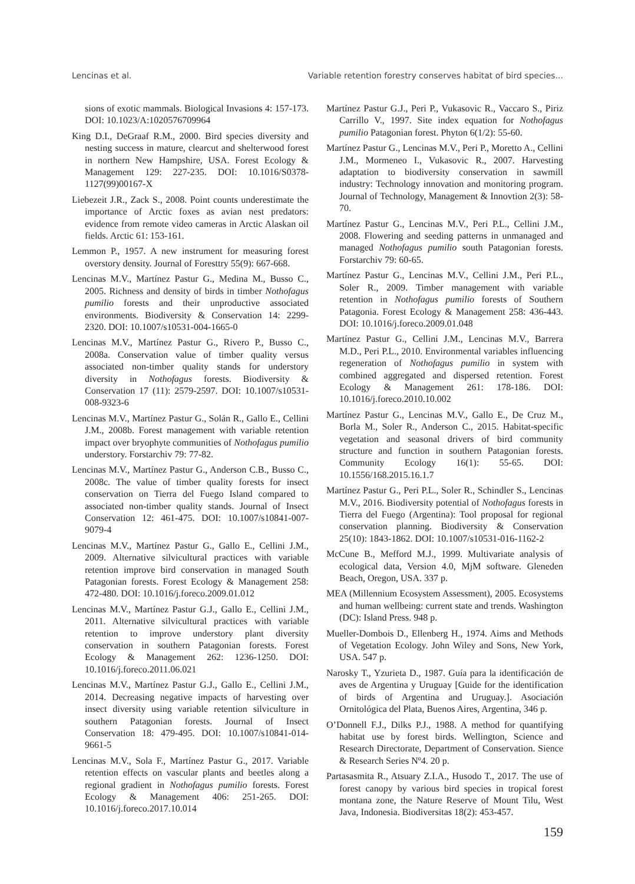Lencinas et al. Variable retention forestry conserves habitat of bird species...
sions of exotic mammals. Biological Invasions 4: 157-173. DOI: 10.1023/A:1020576709964
King D.I., DeGraaf R.M., 2000. Bird species diversity and nesting success in mature, clearcut and shelterwood forest in northern New Hampshire, USA. Forest Ecology & Management 129: 227-235. DOI: 10.1016/S0378-1127(99)00167-X
Liebezeit J.R., Zack S., 2008. Point counts underestimate the importance of Arctic foxes as avian nest predators: evidence from remote video cameras in Arctic Alaskan oil fields. Arctic 61: 153-161.
Lemmon P., 1957. A new instrument for measuring forest overstory density. Journal of Foresttry 55(9): 667-668.
Lencinas M.V., Martínez Pastur G., Medina M., Busso C., 2005. Richness and density of birds in timber Nothofagus pumilio forests and their unproductive associated environments. Biodiversity & Conservation 14: 2299-2320. DOI: 10.1007/s10531-004-1665-0
Lencinas M.V., Martínez Pastur G., Rivero P., Busso C., 2008a. Conservation value of timber quality versus associated non-timber quality stands for understory diversity in Nothofagus forests. Biodiversity & Conservation 17 (11): 2579-2597. DOI: 10.1007/s10531-008-9323-6
Lencinas M.V., Martínez Pastur G., Solán R., Gallo E., Cellini J.M., 2008b. Forest management with variable retention impact over bryophyte communities of Nothofagus pumilio understory. Forstarchiv 79: 77-82.
Lencinas M.V., Martínez Pastur G., Anderson C.B., Busso C., 2008c. The value of timber quality forests for insect conservation on Tierra del Fuego Island compared to associated non-timber quality stands. Journal of Insect Conservation 12: 461-475. DOI: 10.1007/s10841-007-9079-4
Lencinas M.V., Martínez Pastur G., Gallo E., Cellini J.M., 2009. Alternative silvicultural practices with variable retention improve bird conservation in managed South Patagonian forests. Forest Ecology & Management 258: 472-480. DOI: 10.1016/j.foreco.2009.01.012
Lencinas M.V., Martínez Pastur G.J., Gallo E., Cellini J.M., 2011. Alternative silvicultural practices with variable retention to improve understory plant diversity conservation in southern Patagonian forests. Forest Ecology & Management 262: 1236-1250. DOI: 10.1016/j.foreco.2011.06.021
Lencinas M.V., Martínez Pastur G.J., Gallo E., Cellini J.M., 2014. Decreasing negative impacts of harvesting over insect diversity using variable retention silviculture in southern Patagonian forests. Journal of Insect Conservation 18: 479-495. DOI: 10.1007/s10841-014-9661-5
Lencinas M.V., Sola F., Martínez Pastur G., 2017. Variable retention effects on vascular plants and beetles along a regional gradient in Nothofagus pumilio forests. Forest Ecology & Management 406: 251-265. DOI: 10.1016/j.foreco.2017.10.014
Martínez Pastur G.J., Peri P., Vukasovic R., Vaccaro S., Piriz Carrillo V., 1997. Site index equation for Nothofagus pumilio Patagonian forest. Phyton 6(1/2): 55-60.
Martínez Pastur G., Lencinas M.V., Peri P., Moretto A., Cellini J.M., Mormeneo I., Vukasovic R., 2007. Harvesting adaptation to biodiversity conservation in sawmill industry: Technology innovation and monitoring program. Journal of Technology, Management & Innovtion 2(3): 58-70.
Martínez Pastur G., Lencinas M.V., Peri P.L., Cellini J.M., 2008. Flowering and seeding patterns in unmanaged and managed Nothofagus pumilio south Patagonian forests. Forstarchiv 79: 60-65.
Martínez Pastur G., Lencinas M.V., Cellini J.M., Peri P.L., Soler R., 2009. Timber management with variable retention in Nothofagus pumilio forests of Southern Patagonia. Forest Ecology & Management 258: 436-443. DOI: 10.1016/j.foreco.2009.01.048
Martínez Pastur G., Cellini J.M., Lencinas M.V., Barrera M.D., Peri P.L., 2010. Environmental variables influencing regeneration of Nothofagus pumilio in system with combined aggregated and dispersed retention. Forest Ecology & Management 261: 178-186. DOI: 10.1016/j.foreco.2010.10.002
Martínez Pastur G., Lencinas M.V., Gallo E., De Cruz M., Borla M., Soler R., Anderson C., 2015. Habitat-specific vegetation and seasonal drivers of bird community structure and function in southern Patagonian forests. Community Ecology 16(1): 55-65. DOI: 10.1556/168.2015.16.1.7
Martínez Pastur G., Peri P.L., Soler R., Schindler S., Lencinas M.V., 2016. Biodiversity potential of Nothofagus forests in Tierra del Fuego (Argentina): Tool proposal for regional conservation planning. Biodiversity & Conservation 25(10): 1843-1862. DOI: 10.1007/s10531-016-1162-2
McCune B., Mefford M.J., 1999. Multivariate analysis of ecological data, Version 4.0, MjM software. Gleneden Beach, Oregon, USA. 337 p.
MEA (Millennium Ecosystem Assessment), 2005. Ecosystems and human wellbeing: current state and trends. Washington (DC): Island Press. 948 p.
Mueller-Dombois D., Ellenberg H., 1974. Aims and Methods of Vegetation Ecology. John Wiley and Sons, New York, USA. 547 p.
Narosky T., Yzurieta D., 1987. Guía para la identificación de aves de Argentina y Uruguay [Guide for the identification of birds of Argentina and Uruguay.]. Asociación Ornitológica del Plata, Buenos Aires, Argentina, 346 p.
O’Donnell F.J., Dilks P.J., 1988. A method for quantifying habitat use by forest birds. Wellington, Science and Research Directorate, Department of Conservation. Sience & Research Series Nº4. 20 p.
Partasasmita R., Atsuary Z.I.A., Husodo T., 2017. The use of forest canopy by various bird species in tropical forest montana zone, the Nature Reserve of Mount Tilu, West Java, Indonesia. Biodiversitas 18(2): 453-457.
159